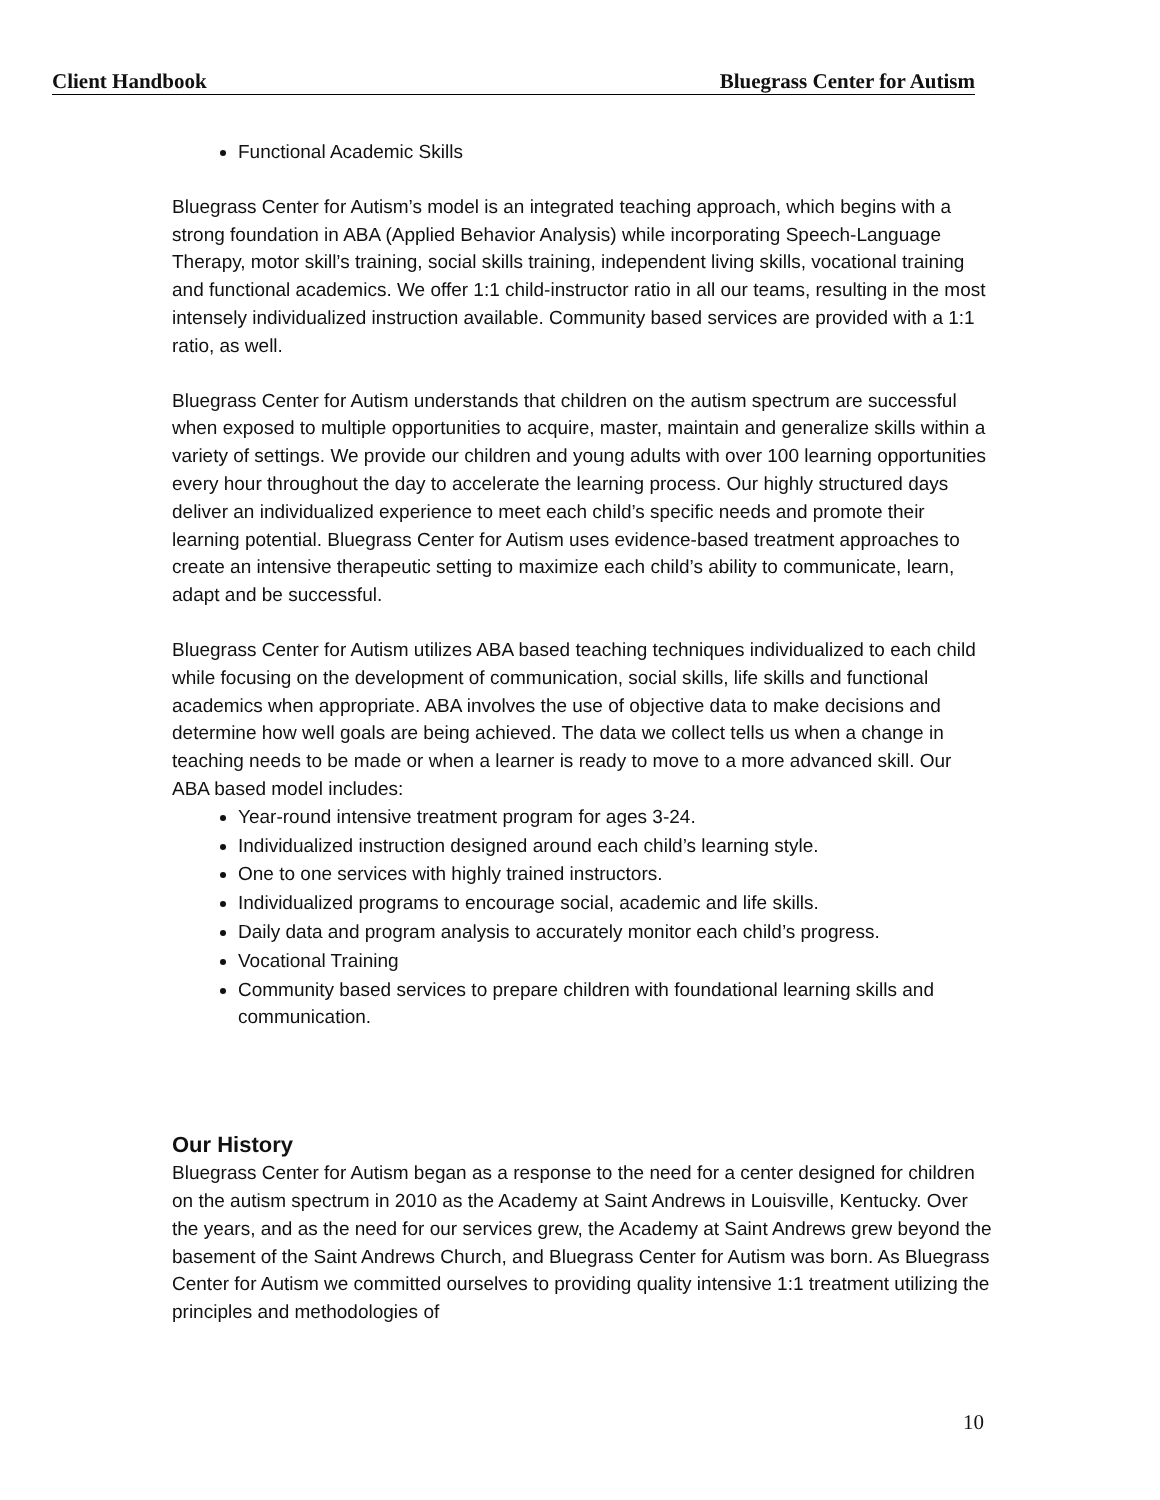Client Handbook Bluegrass Center for Autism
Functional Academic Skills
Bluegrass Center for Autism’s model is an integrated teaching approach, which begins with a strong foundation in ABA (Applied Behavior Analysis) while incorporating Speech-Language Therapy, motor skill’s training, social skills training, independent living skills, vocational training and functional academics. We offer 1:1 child-instructor ratio in all our teams, resulting in the most intensely individualized instruction available. Community based services are provided with a 1:1 ratio, as well.
Bluegrass Center for Autism understands that children on the autism spectrum are successful when exposed to multiple opportunities to acquire, master, maintain and generalize skills within a variety of settings. We provide our children and young adults with over 100 learning opportunities every hour throughout the day to accelerate the learning process. Our highly structured days deliver an individualized experience to meet each child’s specific needs and promote their learning potential. Bluegrass Center for Autism uses evidence-based treatment approaches to create an intensive therapeutic setting to maximize each child’s ability to communicate, learn, adapt and be successful.
Bluegrass Center for Autism utilizes ABA based teaching techniques individualized to each child while focusing on the development of communication, social skills, life skills and functional academics when appropriate. ABA involves the use of objective data to make decisions and determine how well goals are being achieved. The data we collect tells us when a change in teaching needs to be made or when a learner is ready to move to a more advanced skill. Our ABA based model includes:
Year-round intensive treatment program for ages 3-24.
Individualized instruction designed around each child’s learning style.
One to one services with highly trained instructors.
Individualized programs to encourage social, academic and life skills.
Daily data and program analysis to accurately monitor each child’s progress.
Vocational Training
Community based services to prepare children with foundational learning skills and communication.
Our History
Bluegrass Center for Autism began as a response to the need for a center designed for children on the autism spectrum in 2010 as the Academy at Saint Andrews in Louisville, Kentucky. Over the years, and as the need for our services grew, the Academy at Saint Andrews grew beyond the basement of the Saint Andrews Church, and Bluegrass Center for Autism was born. As Bluegrass Center for Autism we committed ourselves to providing quality intensive 1:1 treatment utilizing the principles and methodologies of
10